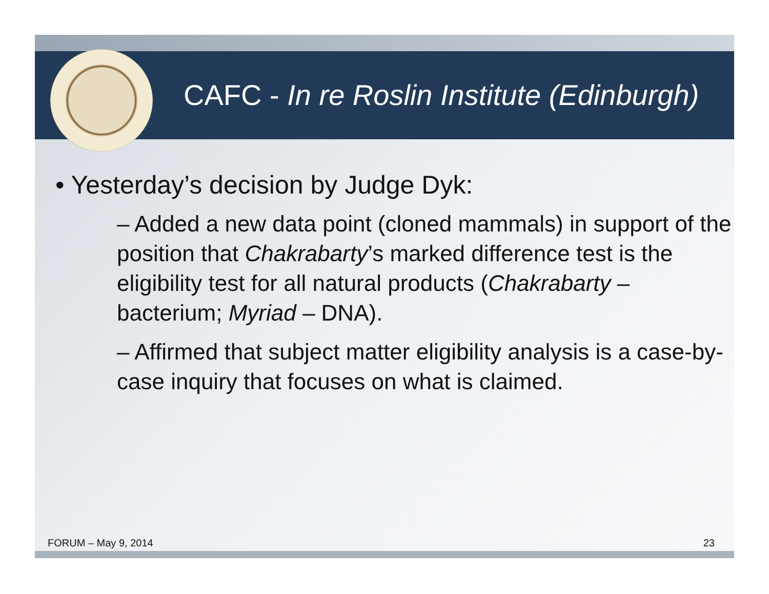CAFC - In re Roslin Institute (Edinburgh)
• Yesterday’s decision by Judge Dyk:
– Added a new data point (cloned mammals) in support of the position that Chakrabarty’s marked difference test is the eligibility test for all natural products (Chakrabarty – bacterium; Myriad – DNA).
– Affirmed that subject matter eligibility analysis is a case-by-case inquiry that focuses on what is claimed.
FORUM – May 9, 2014 23